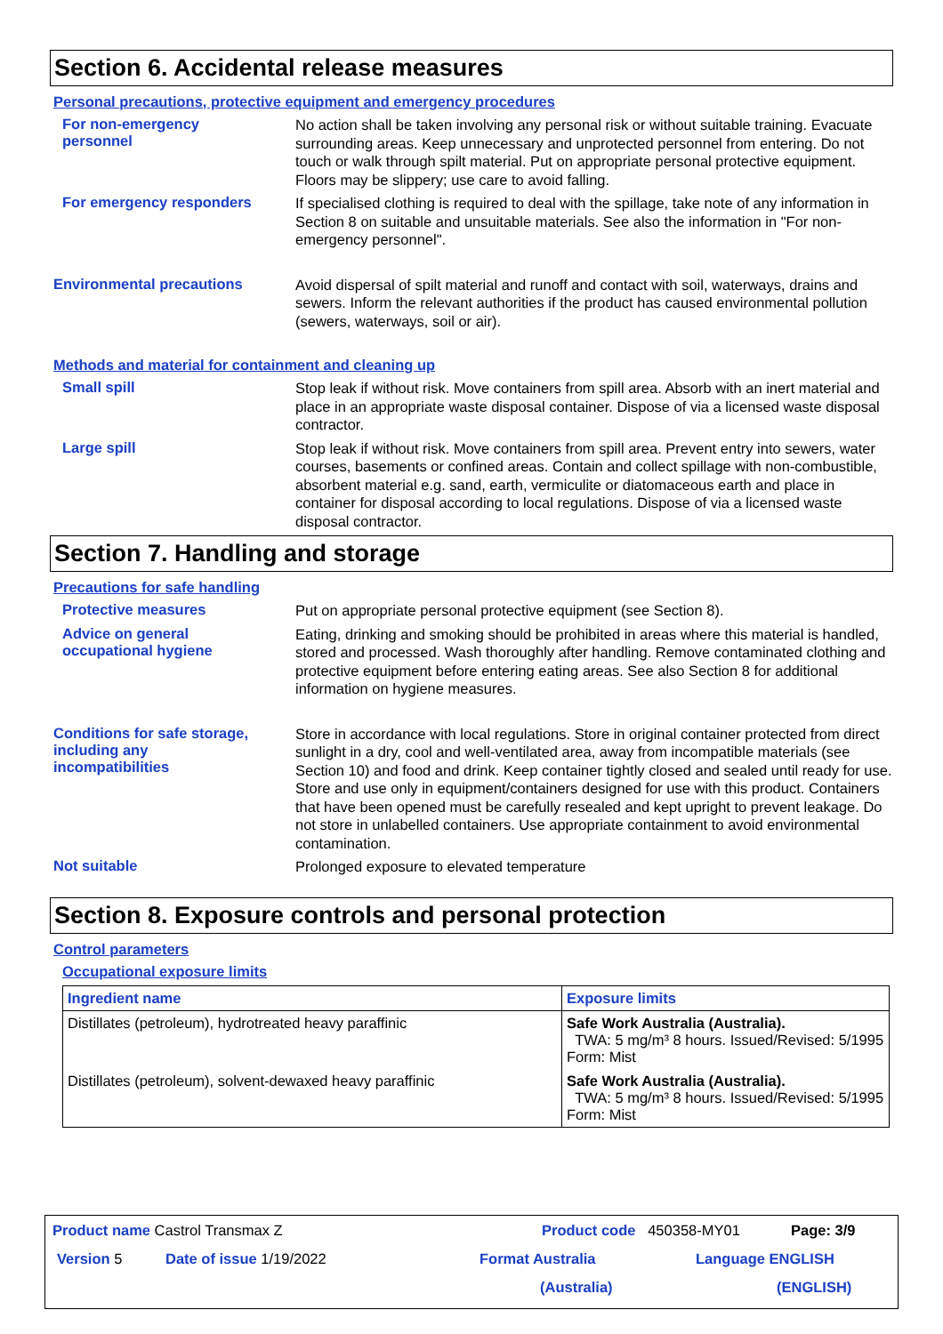Section 6. Accidental release measures
Personal precautions, protective equipment and emergency procedures
For non-emergency
personnel
No action shall be taken involving any personal risk or without suitable training. Evacuate surrounding areas. Keep unnecessary and unprotected personnel from entering. Do not touch or walk through spilt material. Put on appropriate personal protective equipment. Floors may be slippery; use care to avoid falling.
For emergency responders
If specialised clothing is required to deal with the spillage, take note of any information in Section 8 on suitable and unsuitable materials. See also the information in "For non-emergency personnel".
Environmental precautions
Avoid dispersal of spilt material and runoff and contact with soil, waterways, drains and sewers. Inform the relevant authorities if the product has caused environmental pollution (sewers, waterways, soil or air).
Methods and material for containment and cleaning up
Small spill
Stop leak if without risk. Move containers from spill area. Absorb with an inert material and place in an appropriate waste disposal container. Dispose of via a licensed waste disposal contractor.
Large spill
Stop leak if without risk. Move containers from spill area. Prevent entry into sewers, water courses, basements or confined areas. Contain and collect spillage with non-combustible, absorbent material e.g. sand, earth, vermiculite or diatomaceous earth and place in container for disposal according to local regulations. Dispose of via a licensed waste disposal contractor.
Section 7. Handling and storage
Precautions for safe handling
Protective measures
Put on appropriate personal protective equipment (see Section 8).
Advice on general
occupational hygiene
Eating, drinking and smoking should be prohibited in areas where this material is handled, stored and processed. Wash thoroughly after handling. Remove contaminated clothing and protective equipment before entering eating areas. See also Section 8 for additional information on hygiene measures.
Conditions for safe storage,
including any
incompatibilities
Store in accordance with local regulations. Store in original container protected from direct sunlight in a dry, cool and well-ventilated area, away from incompatible materials (see Section 10) and food and drink. Keep container tightly closed and sealed until ready for use. Store and use only in equipment/containers designed for use with this product. Containers that have been opened must be carefully resealed and kept upright to prevent leakage. Do not store in unlabelled containers. Use appropriate containment to avoid environmental contamination.
Not suitable
Prolonged exposure to elevated temperature
Section 8. Exposure controls and personal protection
Control parameters
Occupational exposure limits
| Ingredient name | Exposure limits |
| --- | --- |
| Distillates (petroleum), hydrotreated heavy paraffinic | Safe Work Australia (Australia). TWA: 5 mg/m³ 8 hours. Issued/Revised: 5/1995 Form: Mist |
| Distillates (petroleum), solvent-dewaxed heavy paraffinic | Safe Work Australia (Australia). TWA: 5 mg/m³ 8 hours. Issued/Revised: 5/1995 Form: Mist |
Product name Castrol Transmax Z Product code 450358-MY01 Page: 3/9
Version 5 Date of issue 1/19/2022 Format Australia Language ENGLISH
(Australia) (ENGLISH)